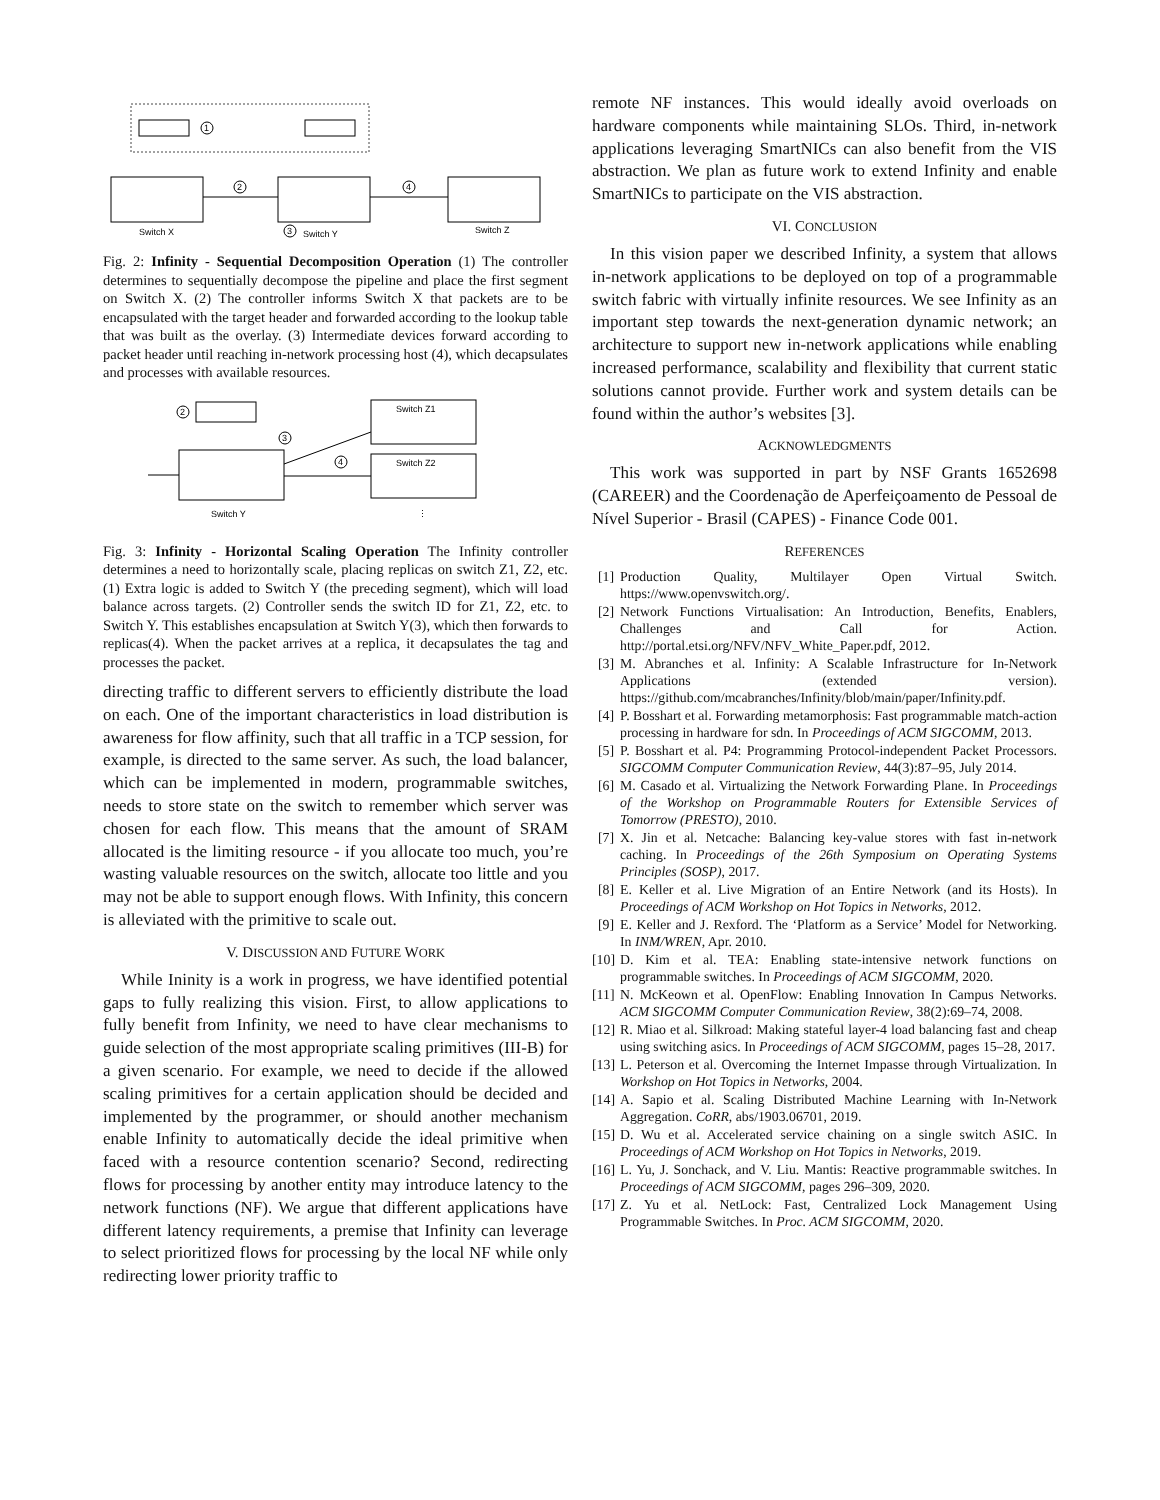1
2
4
Switch X
3
Switch Y
Switch Z
Fig. 2: Infinity - Sequential Decomposition Operation (1) The controller determines to sequentially decompose the pipeline and place the first segment on Switch X. (2) The controller informs Switch X that packets are to be encapsulated with the target header and forwarded according to the lookup table that was built as the overlay. (3) Intermediate devices forward according to packet header until reaching in-network processing host (4), which decapsulates and processes with available resources.
2
Switch Z1
Switch Z2
3
4
Switch Y
⋮
Fig. 3: Infinity - Horizontal Scaling Operation The Infinity controller determines a need to horizontally scale, placing replicas on switch Z1, Z2, etc. (1) Extra logic is added to Switch Y (the preceding segment), which will load balance across targets. (2) Controller sends the switch ID for Z1, Z2, etc. to Switch Y. This establishes encapsulation at Switch Y(3), which then forwards to replicas(4). When the packet arrives at a replica, it decapsulates the tag and processes the packet.
directing traffic to different servers to efficiently distribute the load on each. One of the important characteristics in load distribution is awareness for flow affinity, such that all traffic in a TCP session, for example, is directed to the same server. As such, the load balancer, which can be implemented in modern, programmable switches, needs to store state on the switch to remember which server was chosen for each flow. This means that the amount of SRAM allocated is the limiting resource - if you allocate too much, you’re wasting valuable resources on the switch, allocate too little and you may not be able to support enough flows. With Infinity, this concern is alleviated with the primitive to scale out.
V. DISCUSSION AND FUTURE WORK
While Ininity is a work in progress, we have identified potential gaps to fully realizing this vision. First, to allow applications to fully benefit from Infinity, we need to have clear mechanisms to guide selection of the most appropriate scaling primitives (III-B) for a given scenario. For example, we need to decide if the allowed scaling primitives for a certain application should be decided and implemented by the programmer, or should another mechanism enable Infinity to automatically decide the ideal primitive when faced with a resource contention scenario? Second, redirecting flows for processing by another entity may introduce latency to the network functions (NF). We argue that different applications have different latency requirements, a premise that Infinity can leverage to select prioritized flows for processing by the local NF while only redirecting lower priority traffic to
remote NF instances. This would ideally avoid overloads on hardware components while maintaining SLOs. Third, in-network applications leveraging SmartNICs can also benefit from the VIS abstraction. We plan as future work to extend Infinity and enable SmartNICs to participate on the VIS abstraction.
VI. CONCLUSION
In this vision paper we described Infinity, a system that allows in-network applications to be deployed on top of a programmable switch fabric with virtually infinite resources. We see Infinity as an important step towards the next-generation dynamic network; an architecture to support new in-network applications while enabling increased performance, scalability and flexibility that current static solutions cannot provide. Further work and system details can be found within the author’s websites [3].
ACKNOWLEDGMENTS
This work was supported in part by NSF Grants 1652698 (CAREER) and the Coordenação de Aperfeiçoamento de Pessoal de Nível Superior - Brasil (CAPES) - Finance Code 001.
REFERENCES
[1]
Production Quality, Multilayer Open Virtual Switch. https://www.openvswitch.org/.
[2]
Network Functions Virtualisation: An Introduction, Benefits, Enablers, Challenges and Call for Action. http://portal.etsi.org/NFV/NFV_White_Paper.pdf, 2012.
[3]
M. Abranches et al. Infinity: A Scalable Infrastructure for In-Network Applications (extended version). https://github.com/mcabranches/Infinity/blob/main/paper/Infinity.pdf.
[4]
P. Bosshart et al. Forwarding metamorphosis: Fast programmable match-action processing in hardware for sdn. In Proceedings of ACM SIGCOMM, 2013.
[5]
P. Bosshart et al. P4: Programming Protocol-independent Packet Processors. SIGCOMM Computer Communication Review, 44(3):87–95, July 2014.
[6]
M. Casado et al. Virtualizing the Network Forwarding Plane. In Proceedings of the Workshop on Programmable Routers for Extensible Services of Tomorrow (PRESTO), 2010.
[7]
X. Jin et al. Netcache: Balancing key-value stores with fast in-network caching. In Proceedings of the 26th Symposium on Operating Systems Principles (SOSP), 2017.
[8]
E. Keller et al. Live Migration of an Entire Network (and its Hosts). In Proceedings of ACM Workshop on Hot Topics in Networks, 2012.
[9]
E. Keller and J. Rexford. The ‘Platform as a Service’ Model for Networking. In INM/WREN, Apr. 2010.
[10]
D. Kim et al. TEA: Enabling state-intensive network functions on programmable switches. In Proceedings of ACM SIGCOMM, 2020.
[11]
N. McKeown et al. OpenFlow: Enabling Innovation In Campus Networks. ACM SIGCOMM Computer Communication Review, 38(2):69–74, 2008.
[12]
R. Miao et al. Silkroad: Making stateful layer-4 load balancing fast and cheap using switching asics. In Proceedings of ACM SIGCOMM, pages 15–28, 2017.
[13]
L. Peterson et al. Overcoming the Internet Impasse through Virtualization. In Workshop on Hot Topics in Networks, 2004.
[14]
A. Sapio et al. Scaling Distributed Machine Learning with In-Network Aggregation. CoRR, abs/1903.06701, 2019.
[15]
D. Wu et al. Accelerated service chaining on a single switch ASIC. In Proceedings of ACM Workshop on Hot Topics in Networks, 2019.
[16]
L. Yu, J. Sonchack, and V. Liu. Mantis: Reactive programmable switches. In Proceedings of ACM SIGCOMM, pages 296–309, 2020.
[17]
Z. Yu et al. NetLock: Fast, Centralized Lock Management Using Programmable Switches. In Proc. ACM SIGCOMM, 2020.